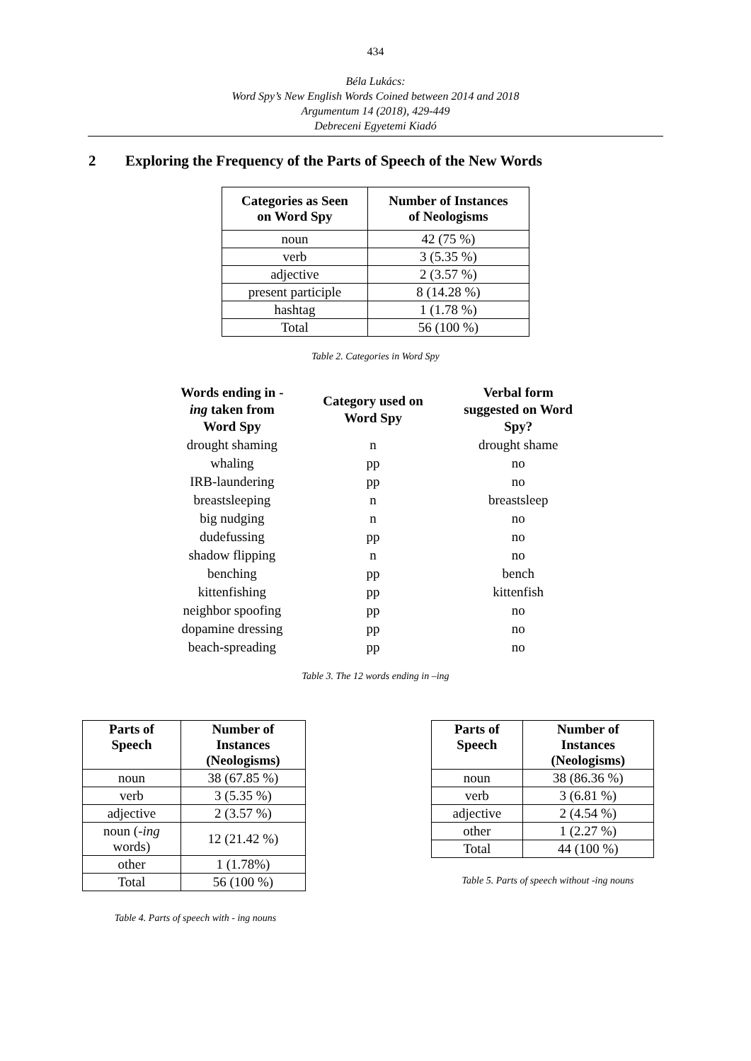434
Béla Lukács:
Word Spy’s New English Words Coined between 2014 and 2018
Argumentum 14 (2018), 429-449
Debreceni Egyetemi Kiadó
2 Exploring the Frequency of the Parts of Speech of the New Words
| Categories as Seen on Word Spy | Number of Instances of Neologisms |
| --- | --- |
| noun | 42 (75 %) |
| verb | 3 (5.35 %) |
| adjective | 2 (3.57 %) |
| present participle | 8 (14.28 %) |
| hashtag | 1 (1.78 %) |
| Total | 56 (100 %) |
Table 2. Categories in Word Spy
| Words ending in - ing taken from Word Spy | Category used on Word Spy | Verbal form suggested on Word Spy? |
| --- | --- | --- |
| drought shaming | n | drought shame |
| whaling | pp | no |
| IRB-laundering | pp | no |
| breastsleeping | n | breastsleep |
| big nudging | n | no |
| dudefussing | pp | no |
| shadow flipping | n | no |
| benching | pp | bench |
| kittenfishing | pp | kittenfish |
| neighbor spoofing | pp | no |
| dopamine dressing | pp | no |
| beach-spreading | pp | no |
Table 3. The 12 words ending in –ing
| Parts of Speech | Number of Instances (Neologisms) |
| --- | --- |
| noun | 38 (67.85 %) |
| verb | 3 (5.35 %) |
| adjective | 2 (3.57 %) |
| noun (- ing words) | 12 (21.42 %) |
| other | 1 (1.78%) |
| Total | 56 (100 %) |
Table 4. Parts of speech with - ing nouns
| Parts of Speech | Number of Instances (Neologisms) |
| --- | --- |
| noun | 38 (86.36 %) |
| verb | 3 (6.81 %) |
| adjective | 2 (4.54 %) |
| other | 1 (2.27 %) |
| Total | 44 (100 %) |
Table 5. Parts of speech without -ing nouns